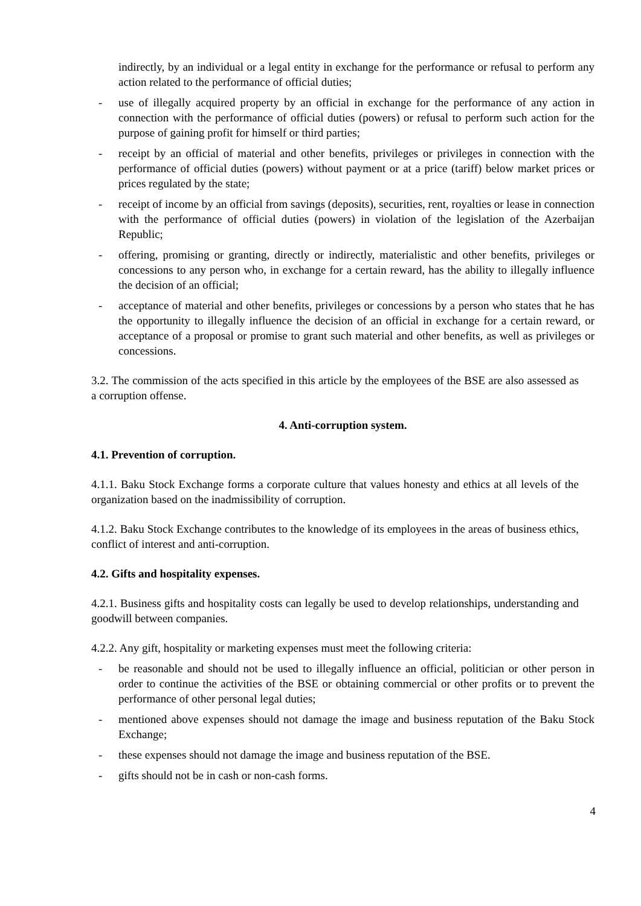indirectly, by an individual or a legal entity in exchange for the performance or refusal to perform any action related to the performance of official duties;
- use of illegally acquired property by an official in exchange for the performance of any action in connection with the performance of official duties (powers) or refusal to perform such action for the purpose of gaining profit for himself or third parties;
- receipt by an official of material and other benefits, privileges or privileges in connection with the performance of official duties (powers) without payment or at a price (tariff) below market prices or prices regulated by the state;
- receipt of income by an official from savings (deposits), securities, rent, royalties or lease in connection with the performance of official duties (powers) in violation of the legislation of the Azerbaijan Republic;
- offering, promising or granting, directly or indirectly, materialistic and other benefits, privileges or concessions to any person who, in exchange for a certain reward, has the ability to illegally influence the decision of an official;
- acceptance of material and other benefits, privileges or concessions by a person who states that he has the opportunity to illegally influence the decision of an official in exchange for a certain reward, or acceptance of a proposal or promise to grant such material and other benefits, as well as privileges or concessions.
3.2. The commission of the acts specified in this article by the employees of the BSE are also assessed as a corruption offense.
4. Anti-corruption system.
4.1. Prevention of corruption.
4.1.1. Baku Stock Exchange forms a corporate culture that values honesty and ethics at all levels of the organization based on the inadmissibility of corruption.
4.1.2. Baku Stock Exchange contributes to the knowledge of its employees in the areas of business ethics, conflict of interest and anti-corruption.
4.2. Gifts and hospitality expenses.
4.2.1. Business gifts and hospitality costs can legally be used to develop relationships, understanding and goodwill between companies.
4.2.2. Any gift, hospitality or marketing expenses must meet the following criteria:
- be reasonable and should not be used to illegally influence an official, politician or other person in order to continue the activities of the BSE or obtaining commercial or other profits or to prevent the performance of other personal legal duties;
- mentioned above expenses should not damage the image and business reputation of the Baku Stock Exchange;
- these expenses should not damage the image and business reputation of the BSE.
- gifts should not be in cash or non-cash forms.
4